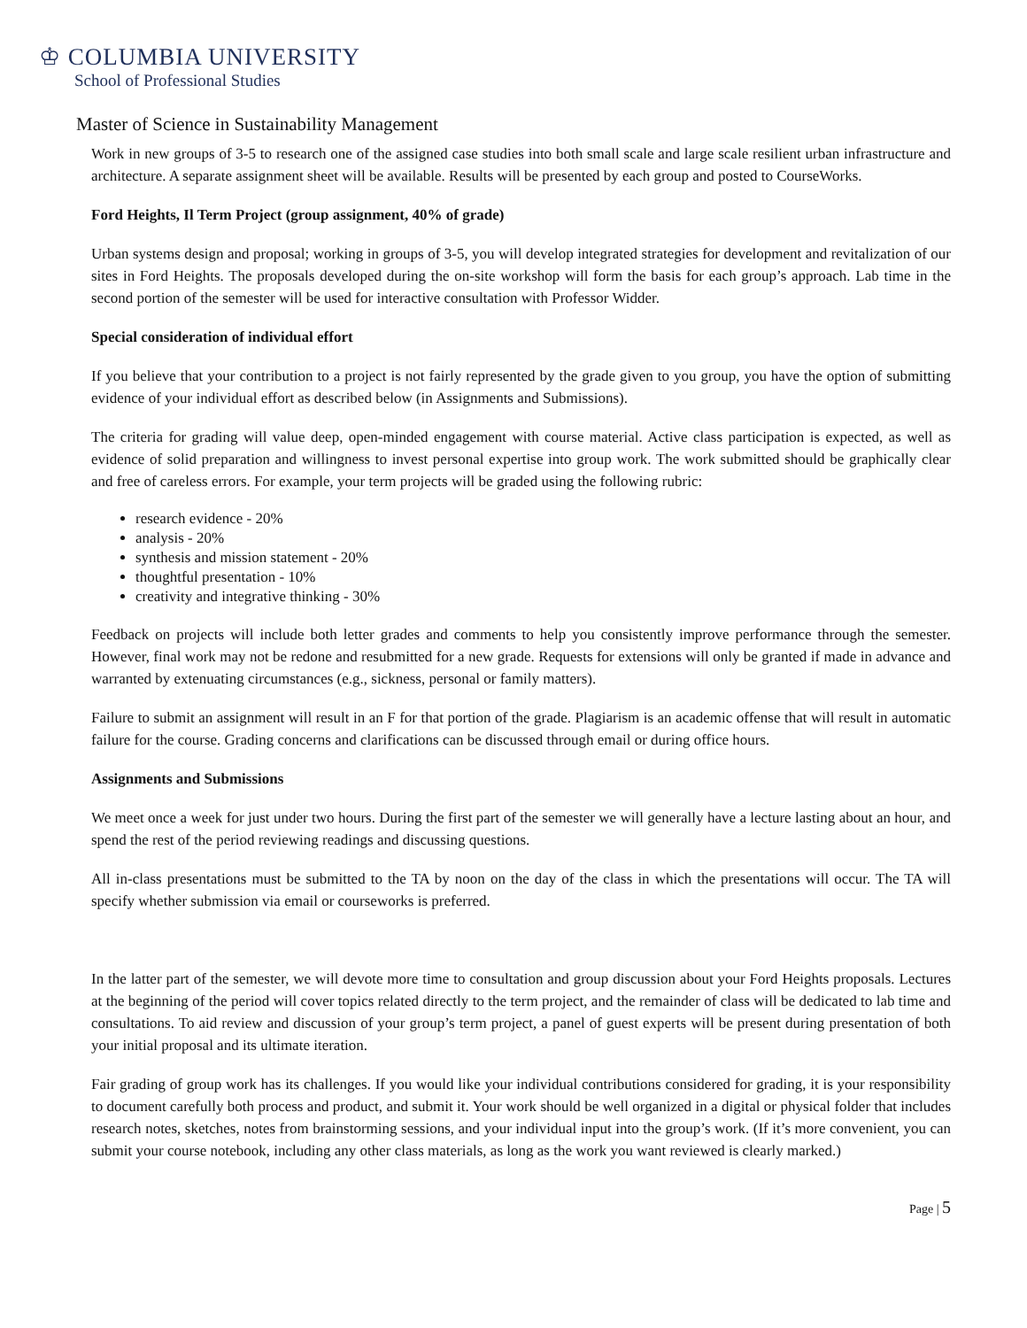♔ COLUMBIA UNIVERSITY
School of Professional Studies
Master of Science in Sustainability Management
Work in new groups of 3-5 to research one of the assigned case studies into both small scale and large scale resilient urban infrastructure and architecture. A separate assignment sheet will be available. Results will be presented by each group and posted to CourseWorks.
Ford Heights, Il Term Project (group assignment, 40% of grade)
Urban systems design and proposal; working in groups of 3-5, you will develop integrated strategies for development and revitalization of our sites in Ford Heights. The proposals developed during the on-site workshop will form the basis for each group’s approach. Lab time in the second portion of the semester will be used for interactive consultation with Professor Widder.
Special consideration of individual effort
If you believe that your contribution to a project is not fairly represented by the grade given to you group, you have the option of submitting evidence of your individual effort as described below (in Assignments and Submissions).
The criteria for grading will value deep, open-minded engagement with course material. Active class participation is expected, as well as evidence of solid preparation and willingness to invest personal expertise into group work. The work submitted should be graphically clear and free of careless errors. For example, your term projects will be graded using the following rubric:
research evidence - 20%
analysis - 20%
synthesis and mission statement - 20%
thoughtful presentation - 10%
creativity and integrative thinking - 30%
Feedback on projects will include both letter grades and comments to help you consistently improve performance through the semester. However, final work may not be redone and resubmitted for a new grade. Requests for extensions will only be granted if made in advance and warranted by extenuating circumstances (e.g., sickness, personal or family matters).
Failure to submit an assignment will result in an F for that portion of the grade. Plagiarism is an academic offense that will result in automatic failure for the course. Grading concerns and clarifications can be discussed through email or during office hours.
Assignments and Submissions
We meet once a week for just under two hours. During the first part of the semester we will generally have a lecture lasting about an hour, and spend the rest of the period reviewing readings and discussing questions.
All in-class presentations must be submitted to the TA by noon on the day of the class in which the presentations will occur. The TA will specify whether submission via email or courseworks is preferred.
In the latter part of the semester, we will devote more time to consultation and group discussion about your Ford Heights proposals. Lectures at the beginning of the period will cover topics related directly to the term project, and the remainder of class will be dedicated to lab time and consultations. To aid review and discussion of your group’s term project, a panel of guest experts will be present during presentation of both your initial proposal and its ultimate iteration.
Fair grading of group work has its challenges. If you would like your individual contributions considered for grading, it is your responsibility to document carefully both process and product, and submit it. Your work should be well organized in a digital or physical folder that includes research notes, sketches, notes from brainstorming sessions, and your individual input into the group’s work. (If it’s more convenient, you can submit your course notebook, including any other class materials, as long as the work you want reviewed is clearly marked.)
Page | 5